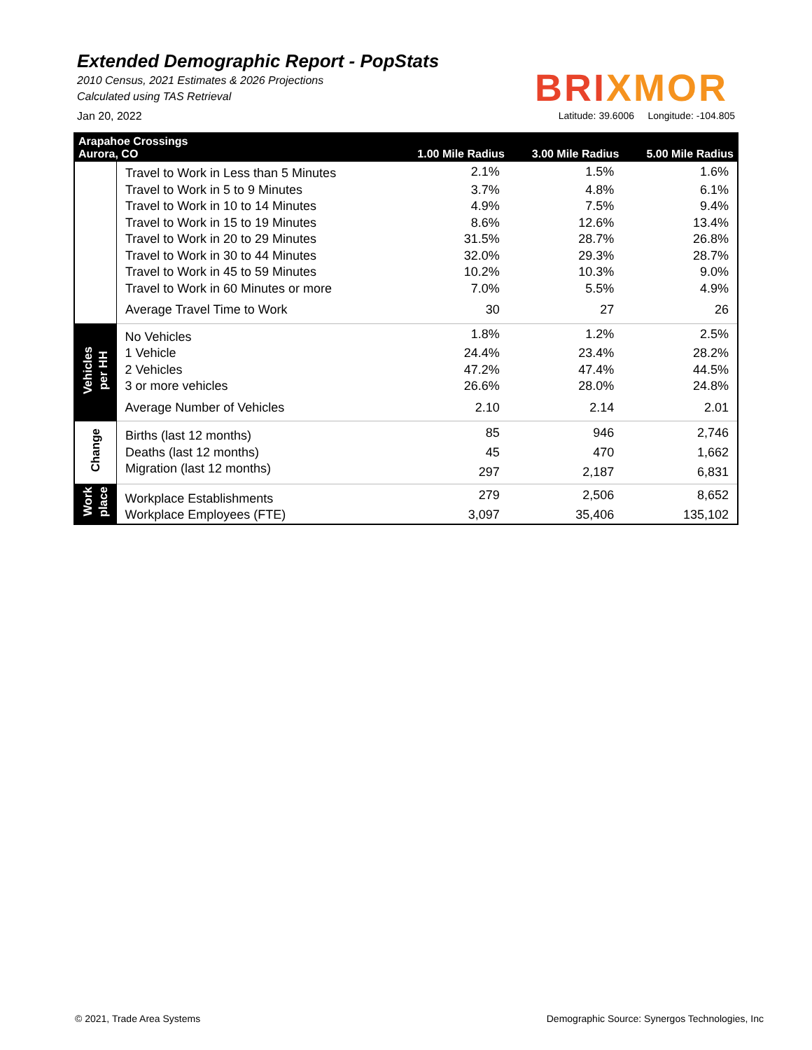Extended Demographic Report - PopStats
2010 Census, 2021 Estimates & 2026 Projections
Calculated using TAS Retrieval
BRIXMOR
Jan 20, 2022 Latitude: 39.6006 Longitude: -104.805
| Arapahoe Crossings Aurora, CO | | 1.00 Mile Radius | 3.00 Mile Radius | 5.00 Mile Radius |
| --- | --- | --- | --- | --- |
| | Travel to Work in Less than 5 Minutes | 2.1% | 1.5% | 1.6% |
| | Travel to Work in 5 to 9 Minutes | 3.7% | 4.8% | 6.1% |
| | Travel to Work in 10 to 14 Minutes | 4.9% | 7.5% | 9.4% |
| | Travel to Work in 15 to 19 Minutes | 8.6% | 12.6% | 13.4% |
| | Travel to Work in 20 to 29 Minutes | 31.5% | 28.7% | 26.8% |
| | Travel to Work in 30 to 44 Minutes | 32.0% | 29.3% | 28.7% |
| | Travel to Work in 45 to 59 Minutes | 10.2% | 10.3% | 9.0% |
| | Travel to Work in 60 Minutes or more | 7.0% | 5.5% | 4.9% |
| | Average Travel Time to Work | 30 | 27 | 26 |
| Vehicles per HH | No Vehicles | 1.8% | 1.2% | 2.5% |
| | 1 Vehicle | 24.4% | 23.4% | 28.2% |
| | 2 Vehicles | 47.2% | 47.4% | 44.5% |
| | 3 or more vehicles | 26.6% | 28.0% | 24.8% |
| | Average Number of Vehicles | 2.10 | 2.14 | 2.01 |
| Change | Births (last 12 months) | 85 | 946 | 2,746 |
| | Deaths (last 12 months) | 45 | 470 | 1,662 |
| | Migration (last 12 months) | 297 | 2,187 | 6,831 |
| Work place | Workplace Establishments | 279 | 2,506 | 8,652 |
| | Workplace Employees (FTE) | 3,097 | 35,406 | 135,102 |
© 2021, Trade Area Systems
Demographic Source: Synergos Technologies, Inc